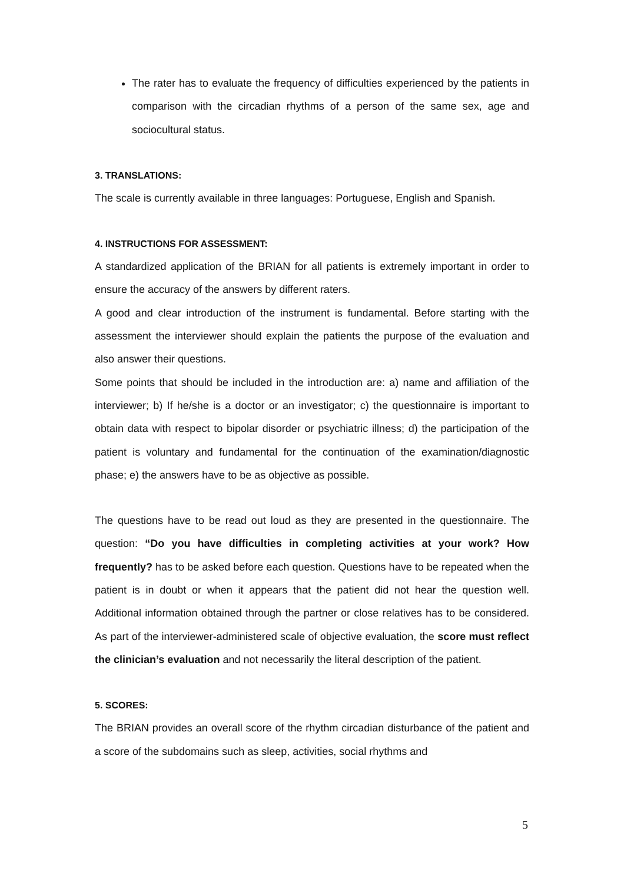The rater has to evaluate the frequency of difficulties experienced by the patients in comparison with the circadian rhythms of a person of the same sex, age and sociocultural status.
3. TRANSLATIONS:
The scale is currently available in three languages: Portuguese, English and Spanish.
4. INSTRUCTIONS FOR ASSESSMENT:
A standardized application of the BRIAN for all patients is extremely important in order to ensure the accuracy of the answers by different raters.
A good and clear introduction of the instrument is fundamental. Before starting with the assessment the interviewer should explain the patients the purpose of the evaluation and also answer their questions.
Some points that should be included in the introduction are: a) name and affiliation of the interviewer; b) If he/she is a doctor or an investigator; c) the questionnaire is important to obtain data with respect to bipolar disorder or psychiatric illness; d) the participation of the patient is voluntary and fundamental for the continuation of the examination/diagnostic phase; e) the answers have to be as objective as possible.
The questions have to be read out loud as they are presented in the questionnaire. The question: “Do you have difficulties in completing activities at your work? How frequently? has to be asked before each question. Questions have to be repeated when the patient is in doubt or when it appears that the patient did not hear the question well. Additional information obtained through the partner or close relatives has to be considered. As part of the interviewer-administered scale of objective evaluation, the score must reflect the clinician’s evaluation and not necessarily the literal description of the patient.
5. SCORES:
The BRIAN provides an overall score of the rhythm circadian disturbance of the patient and a score of the subdomains such as sleep, activities, social rhythms and
5